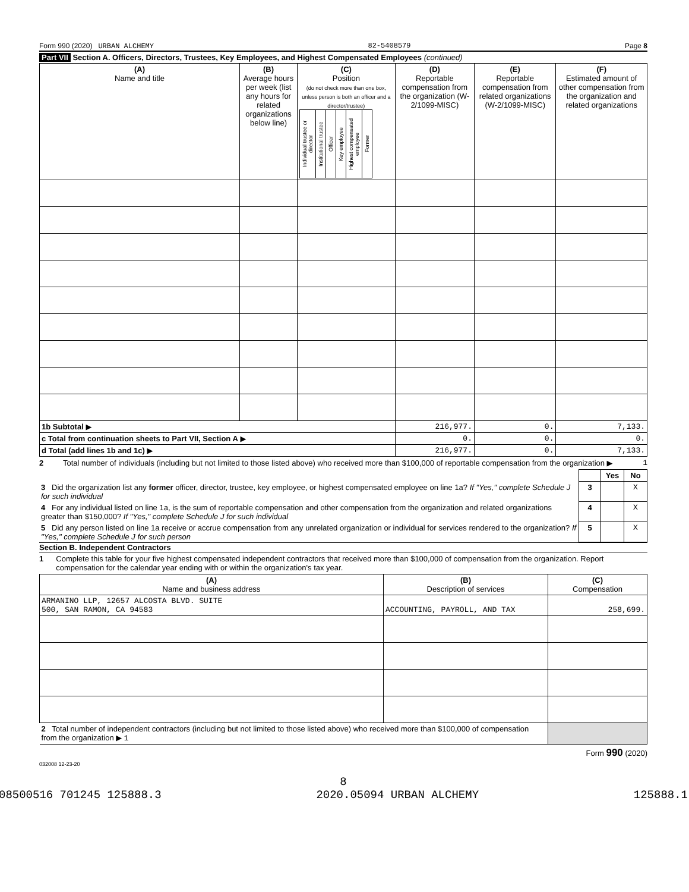Form 990 (2020) URBAN ALCHEMY 82-5408579 Page 8
Part VII Section A. Officers, Directors, Trustees, Key Employees, and Highest Compensated Employees (continued)
| (A) Name and title | (B) Average hours per week (list any hours for related organizations below line) | (C) Position (do not check more than one box, unless person is both an officer and a director/trustee) / Individual trustee or director / Institutional trustee / Officer / Key employee / Highest compensated employee / Former / | (D) Reportable compensation from the organization (W-2/1099-MISC) | (E) Reportable compensation from related organizations (W-2/1099-MISC) | (F) Estimated amount of other compensation from the organization and related organizations |
| --- | --- | --- | --- | --- | --- |
| 1b Subtotal ▶ | | | 216,977. | 0. | 7,133. |
| c Total from continuation sheets to Part VII, Section A ▶ | | | 0. | 0. | 0. |
| d Total (add lines 1b and 1c) ▶ | | | 216,977. | 0. | 7,133. |
2 Total number of individuals (including but not limited to those listed above) who received more than $100,000 of reportable compensation from the organization ▶ 1
| | | Yes | No |
| 3 Did the organization list any former officer, director, trustee, key employee, or highest compensated employee on line 1a? If "Yes," complete Schedule J for such individual | 3 | | X |
| 4 For any individual listed on line 1a, is the sum of reportable compensation and other compensation from the organization and related organizations greater than $150,000? If "Yes," complete Schedule J for such individual | 4 | | X |
| 5 Did any person listed on line 1a receive or accrue compensation from any unrelated organization or individual for services rendered to the organization? If "Yes," complete Schedule J for such person | 5 | | X |
Section B. Independent Contractors
1 Complete this table for your five highest compensated independent contractors that received more than $100,000 of compensation from the organization. Report compensation for the calendar year ending with or within the organization's tax year.
| (A) Name and business address | (B) Description of services | (C) Compensation |
| --- | --- | --- |
| ARMANINO LLP, 12657 ALCOSTA BLVD. SUITE 500, SAN RAMON, CA 94583 | ACCOUNTING, PAYROLL, AND TAX | 258,699. |
| 2 Total number of independent contractors (including but not limited to those listed above) who received more than $100,000 of compensation from the organization ▶ 1 | | |
Form 990 (2020)
032008 12-23-20
8
08500516 701245 125888.3 2020.05094 URBAN ALCHEMY 125888.1